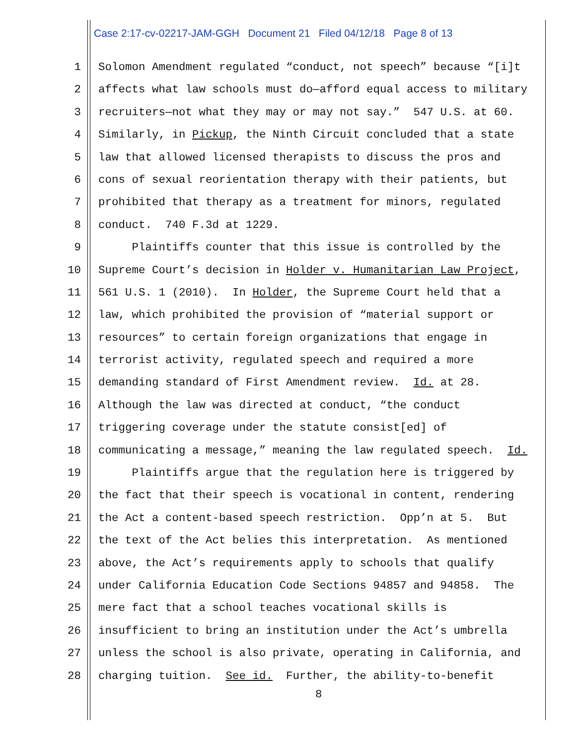Case 2:17-cv-02217-JAM-GGH Document 21 Filed 04/12/18 Page 8 of 13
1 Solomon Amendment regulated “conduct, not speech” because “[i]t
2 affects what law schools must do—afford equal access to military
3 recruiters—not what they may or may not say.” 547 U.S. at 60.
4 Similarly, in Pickup, the Ninth Circuit concluded that a state
5 law that allowed licensed therapists to discuss the pros and
6 cons of sexual reorientation therapy with their patients, but
7 prohibited that therapy as a treatment for minors, regulated
8 conduct. 740 F.3d at 1229.
9 Plaintiffs counter that this issue is controlled by the
10 Supreme Court’s decision in Holder v. Humanitarian Law Project,
11 561 U.S. 1 (2010). In Holder, the Supreme Court held that a
12 law, which prohibited the provision of “material support or
13 resources” to certain foreign organizations that engage in
14 terrorist activity, regulated speech and required a more
15 demanding standard of First Amendment review. Id. at 28.
16 Although the law was directed at conduct, “the conduct
17 triggering coverage under the statute consist[ed] of
18 communicating a message,” meaning the law regulated speech. Id.
19 Plaintiffs argue that the regulation here is triggered by
20 the fact that their speech is vocational in content, rendering
21 the Act a content-based speech restriction. Opp’n at 5. But
22 the text of the Act belies this interpretation. As mentioned
23 above, the Act’s requirements apply to schools that qualify
24 under California Education Code Sections 94857 and 94858. The
25 mere fact that a school teaches vocational skills is
26 insufficient to bring an institution under the Act’s umbrella
27 unless the school is also private, operating in California, and
28 charging tuition. See id. Further, the ability-to-benefit
8